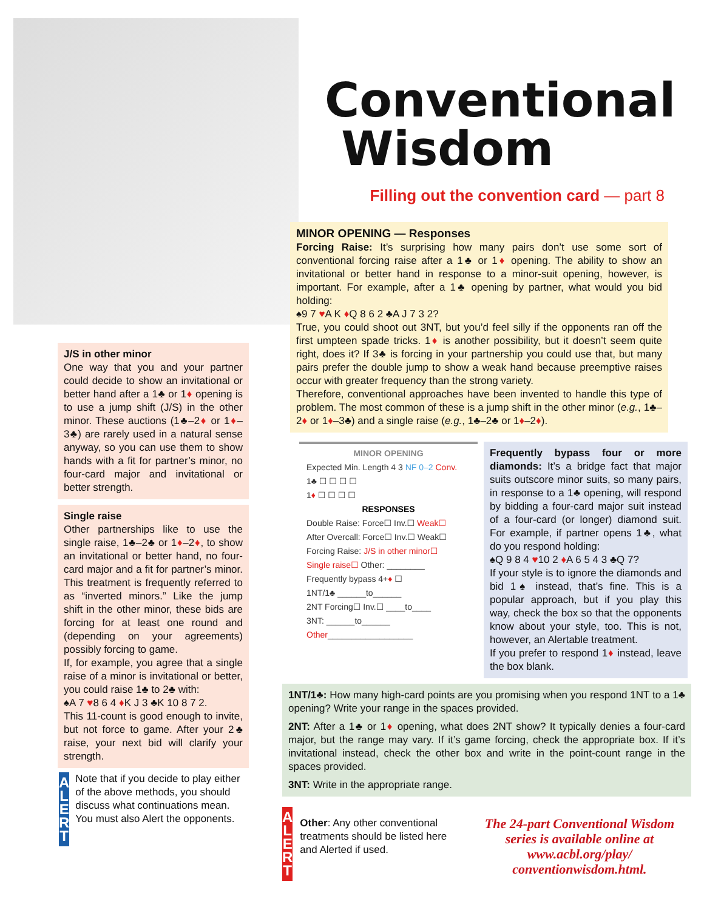Conventional
Wisdom
Filling out the convention card — part 8
MINOR OPENING — Responses
Forcing Raise: It’s surprising how many pairs don’t use some sort of conventional forcing raise after a 1♣ or 1♦ opening. The ability to show an invitational or better hand in response to a minor-suit opening, however, is important. For example, after a 1♣ opening by partner, what would you bid holding:
♠9 7 ♥A K ♦Q 8 6 2 ♣A J 7 3 2?
True, you could shoot out 3NT, but you’d feel silly if the opponents ran off the first umpteen spade tricks. 1♦ is another possibility, but it doesn’t seem quite right, does it? If 3♣ is forcing in your partnership you could use that, but many pairs prefer the double jump to show a weak hand because preemptive raises occur with greater frequency than the strong variety.
Therefore, conventional approaches have been invented to handle this type of problem. The most common of these is a jump shift in the other minor (e.g., 1♣–2♦ or 1♦–3♣) and a single raise (e.g., 1♣–2♣ or 1♦–2♦).
J/S in other minor
One way that you and your partner could decide to show an invitational or better hand after a 1♣ or 1♦ opening is to use a jump shift (J/S) in the other minor. These auctions (1♣–2♦ or 1♦–3♣) are rarely used in a natural sense anyway, so you can use them to show hands with a fit for partner’s minor, no four-card major and invitational or better strength.
Single raise
Other partnerships like to use the single raise, 1♣–2♣ or 1♦–2♦, to show an invitational or better hand, no four-card major and a fit for partner’s minor. This treatment is frequently referred to as “inverted minors.” Like the jump shift in the other minor, these bids are forcing for at least one round and (depending on your agreements) possibly forcing to game.
If, for example, you agree that a single raise of a minor is invitational or better, you could raise 1♣ to 2♣ with:
♠A 7 ♥8 6 4 ♦K J 3 ♣K 10 8 7 2.
This 11-count is good enough to invite, but not force to game. After your 2♣ raise, your next bid will clarify your strength.
A L E R T
Note that if you decide to play either of the above methods, you should discuss what continuations mean. You must also Alert the opponents.
MINOR OPENING
Expected Min. Length 4 3 NF 0–2 Conv.
1♣ ☐ ☐ ☐ ☐
1♦ ☐ ☐ ☐ ☐
RESPONSES
Double Raise: Force☐ Inv.☐ Weak☐
After Overcall: Force☐ Inv.☐ Weak☐
Forcing Raise: J/S in other minor☐
Single raise☐ Other: ________
Frequently bypass 4+♦ ☐
1NT/1♣ ______to______
2NT Forcing☐ Inv.☐ ____to____
3NT: ______to______
Other__________________
Frequently bypass four or more diamonds: It’s a bridge fact that major suits outscore minor suits, so many pairs, in response to a 1♣ opening, will respond by bidding a four-card major suit instead of a four-card (or longer) diamond suit. For example, if partner opens 1♣, what do you respond holding:
♠Q 9 8 4 ♥10 2 ♦A 6 5 4 3 ♣Q 7?
If your style is to ignore the diamonds and bid 1♠ instead, that’s fine. This is a popular approach, but if you play this way, check the box so that the opponents know about your style, too. This is not, however, an Alertable treatment.
If you prefer to respond 1♦ instead, leave the box blank.
1NT/1♣: How many high-card points are you promising when you respond 1NT to a 1♣ opening? Write your range in the spaces provided.
2NT: After a 1♣ or 1♦ opening, what does 2NT show? It typically denies a four-card major, but the range may vary. If it’s game forcing, check the appropriate box. If it’s invitational instead, check the other box and write in the point-count range in the spaces provided.
3NT: Write in the appropriate range.
A L E R T
Other: Any other conventional treatments should be listed here and Alerted if used.
The 24-part Conventional Wisdom series is available online at www.acbl.org/play/ conventionwisdom.html.